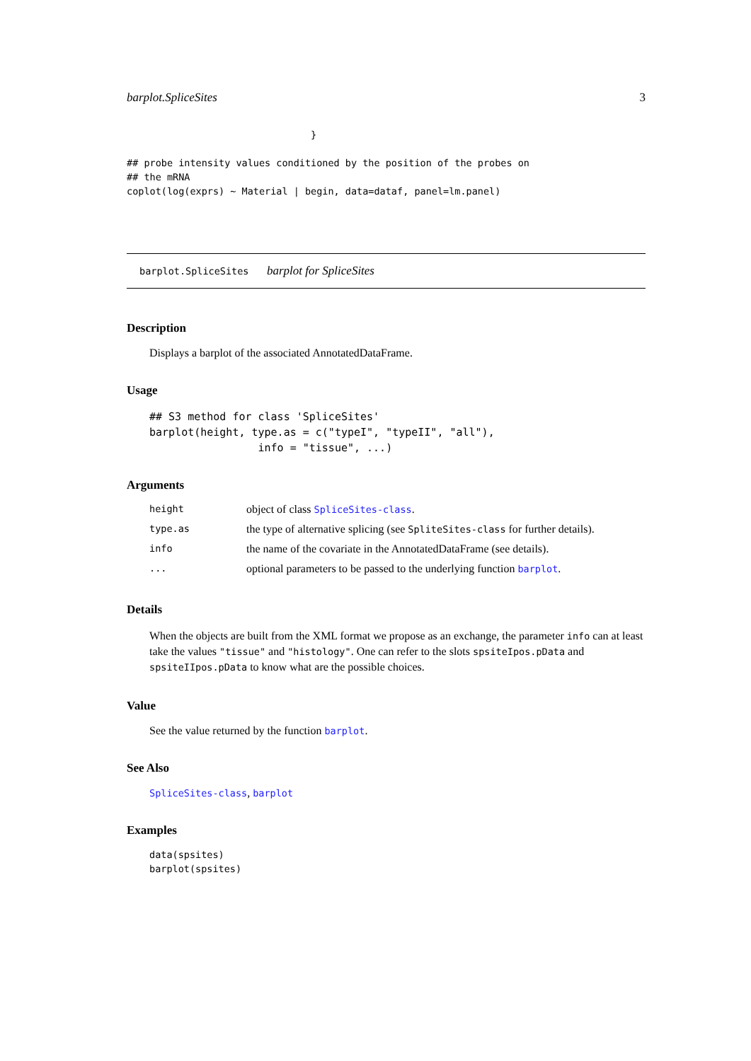barplot.SpliceSites 3
                                }

## probe intensity values conditioned by the position of the probes on
## the mRNA
coplot(log(exprs) ~ Material | begin, data=dataf, panel=lm.panel)
barplot.SpliceSites barplot for SpliceSites
Description
Displays a barplot of the associated AnnotatedDataFrame.
Usage
## S3 method for class 'SpliceSites'
barplot(height, type.as = c("typeI", "typeII", "all"),
                 info = "tissue", ...)
Arguments
| height | object of class SpliceSites-class . |
| type.as | the type of alternative splicing (see SpliteSites-class for further details). |
| info | the name of the covariate in the AnnotatedDataFrame (see details). |
| ... | optional parameters to be passed to the underlying function barplot . |
Details
When the objects are built from the XML format we propose as an exchange, the parameter info can at least take the values "tissue" and "histology". One can refer to the slots spsiteIpos.pData and spsiteIIpos.pData to know what are the possible choices.
Value
See the value returned by the function barplot.
See Also
SpliceSites-class, barplot
Examples
data(spsites)
barplot(spsites)